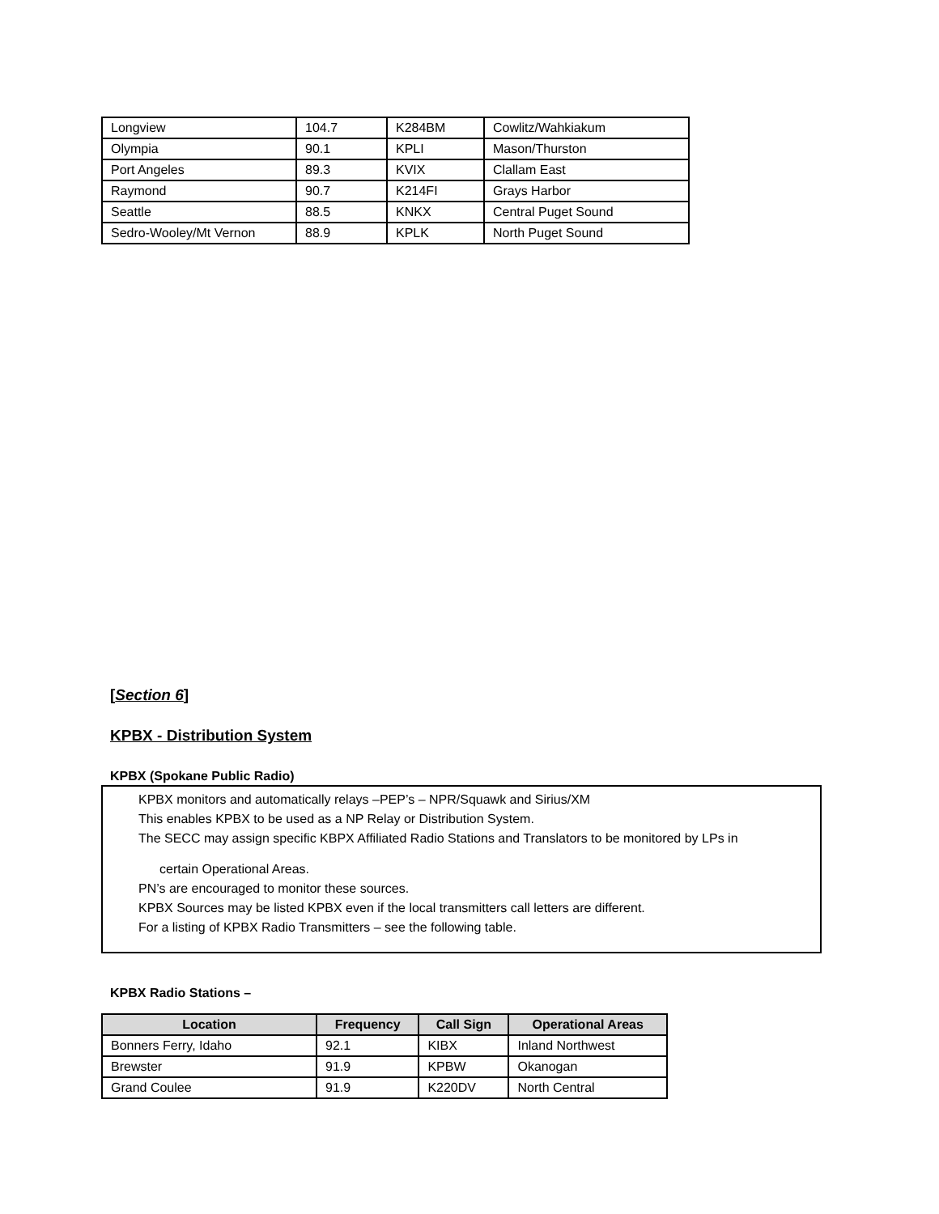| Longview | 104.7 | K284BM | Cowlitz/Wahkiakum |
| Olympia | 90.1 | KPLI | Mason/Thurston |
| Port Angeles | 89.3 | KVIX | Clallam East |
| Raymond | 90.7 | K214FI | Grays Harbor |
| Seattle | 88.5 | KNKX | Central Puget Sound |
| Sedro-Wooley/Mt Vernon | 88.9 | KPLK | North Puget Sound |
[Section 6]
KPBX - Distribution System
KPBX (Spokane Public Radio)
KPBX monitors and automatically relays –PEP’s – NPR/Squawk and Sirius/XM
This enables KPBX to be used as a NP Relay or Distribution System.
The SECC may assign specific KBPX Affiliated Radio Stations and Translators to be monitored by LPs in
certain Operational Areas.
PN’s are encouraged to monitor these sources.
KPBX Sources may be listed KPBX even if the local transmitters call letters are different.
For a listing of KPBX Radio Transmitters – see the following table.
KPBX Radio Stations –
| Location | Frequency | Call Sign | Operational Areas |
| --- | --- | --- | --- |
| Bonners Ferry, Idaho | 92.1 | KIBX | Inland Northwest |
| Brewster | 91.9 | KPBW | Okanogan |
| Grand Coulee | 91.9 | K220DV | North Central |